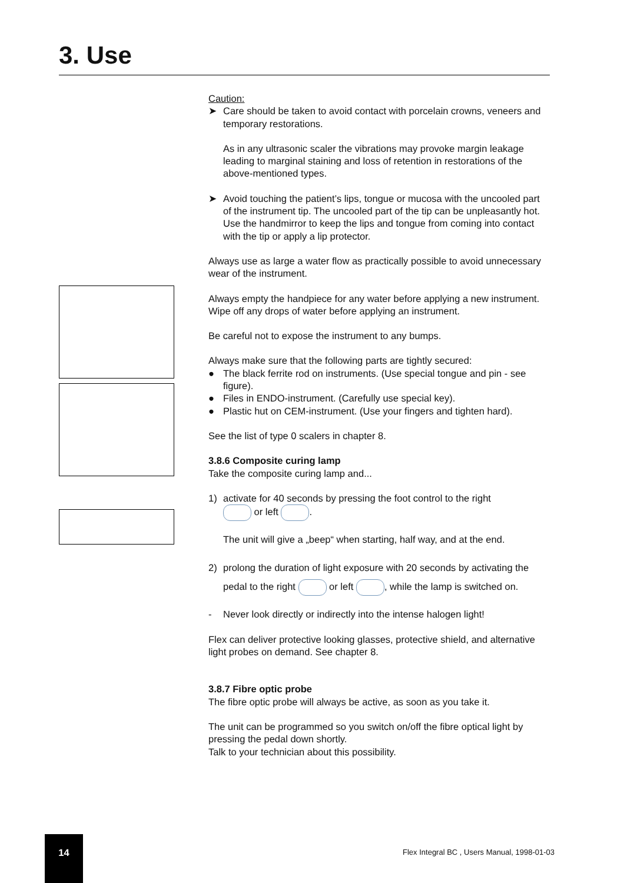3. Use
Caution:
➤ Care should be taken to avoid contact with porcelain crowns, veneers and temporary restorations.
As in any ultrasonic scaler the vibrations may provoke margin leakage leading to marginal staining and loss of retention in restorations of the above-mentioned types.
➤ Avoid touching the patient’s lips, tongue or mucosa with the uncooled part of the instrument tip. The uncooled part of the tip can be unpleasantly hot. Use the handmirror to keep the lips and tongue from coming into contact with the tip or apply a lip protector.
Always use as large a water flow as practically possible to avoid unnecessary wear of the instrument.
Always empty the handpiece for any water before applying a new instrument. Wipe off any drops of water before applying an instrument.
Be careful not to expose the instrument to any bumps.
Always make sure that the following parts are tightly secured:
● The black ferrite rod on instruments. (Use special tongue and pin - see figure).
● Files in ENDO-instrument. (Carefully use special key).
● Plastic hut on CEM-instrument. (Use your fingers and tighten hard).
See the list of type 0 scalers in chapter 8.
3.8.6 Composite curing lamp
Take the composite curing lamp and...
1) activate for 40 seconds by pressing the foot control to the right
or left .
The unit will give a „beep“ when starting, half way, and at the end.
2) prolong the duration of light exposure with 20 seconds by activating the pedal to the right or left , while the lamp is switched on.
- Never look directly or indirectly into the intense halogen light!
Flex can deliver protective looking glasses, protective shield, and alternative light probes on demand. See chapter 8.
3.8.7 Fibre optic probe
The fibre optic probe will always be active, as soon as you take it.
The unit can be programmed so you switch on/off the fibre optical light by pressing the pedal down shortly.
Talk to your technician about this possibility.
14
Flex Integral BC , Users Manual, 1998-01-03